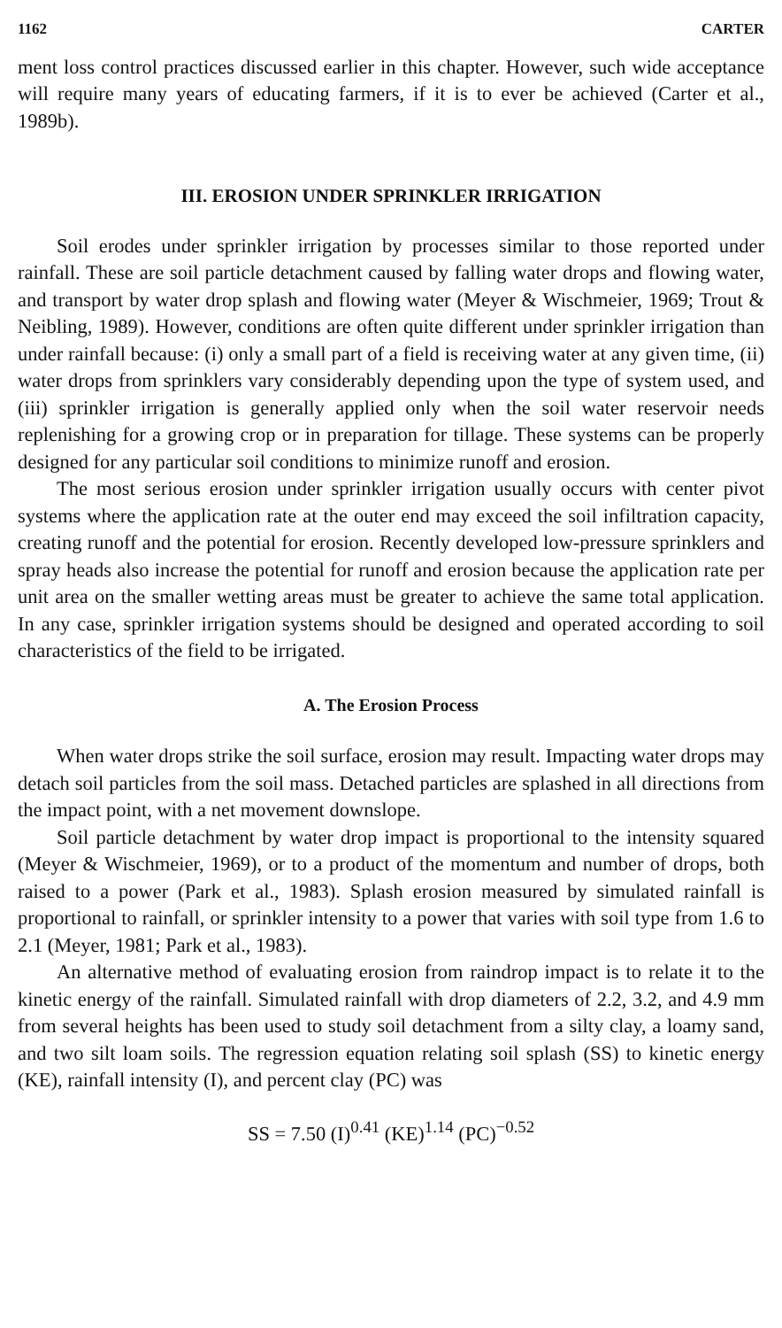1162 CARTER
ment loss control practices discussed earlier in this chapter. However, such wide acceptance will require many years of educating farmers, if it is to ever be achieved (Carter et al., 1989b).
III. EROSION UNDER SPRINKLER IRRIGATION
Soil erodes under sprinkler irrigation by processes similar to those reported under rainfall. These are soil particle detachment caused by falling water drops and flowing water, and transport by water drop splash and flowing water (Meyer & Wischmeier, 1969; Trout & Neibling, 1989). However, conditions are often quite different under sprinkler irrigation than under rainfall because: (i) only a small part of a field is receiving water at any given time, (ii) water drops from sprinklers vary considerably depending upon the type of system used, and (iii) sprinkler irrigation is generally applied only when the soil water reservoir needs replenishing for a growing crop or in preparation for tillage. These systems can be properly designed for any particular soil conditions to minimize runoff and erosion.
The most serious erosion under sprinkler irrigation usually occurs with center pivot systems where the application rate at the outer end may exceed the soil infiltration capacity, creating runoff and the potential for erosion. Recently developed low-pressure sprinklers and spray heads also increase the potential for runoff and erosion because the application rate per unit area on the smaller wetting areas must be greater to achieve the same total application. In any case, sprinkler irrigation systems should be designed and operated according to soil characteristics of the field to be irrigated.
A. The Erosion Process
When water drops strike the soil surface, erosion may result. Impacting water drops may detach soil particles from the soil mass. Detached particles are splashed in all directions from the impact point, with a net movement downslope.
Soil particle detachment by water drop impact is proportional to the intensity squared (Meyer & Wischmeier, 1969), or to a product of the momentum and number of drops, both raised to a power (Park et al., 1983). Splash erosion measured by simulated rainfall is proportional to rainfall, or sprinkler intensity to a power that varies with soil type from 1.6 to 2.1 (Meyer, 1981; Park et al., 1983).
An alternative method of evaluating erosion from raindrop impact is to relate it to the kinetic energy of the rainfall. Simulated rainfall with drop diameters of 2.2, 3.2, and 4.9 mm from several heights has been used to study soil detachment from a silty clay, a loamy sand, and two silt loam soils. The regression equation relating soil splash (SS) to kinetic energy (KE), rainfall intensity (I), and percent clay (PC) was
SS = 7.50 (I)<sup>0.41</sup> (KE)<sup>1.14</sup> (PC)<sup>−0.52</sup>